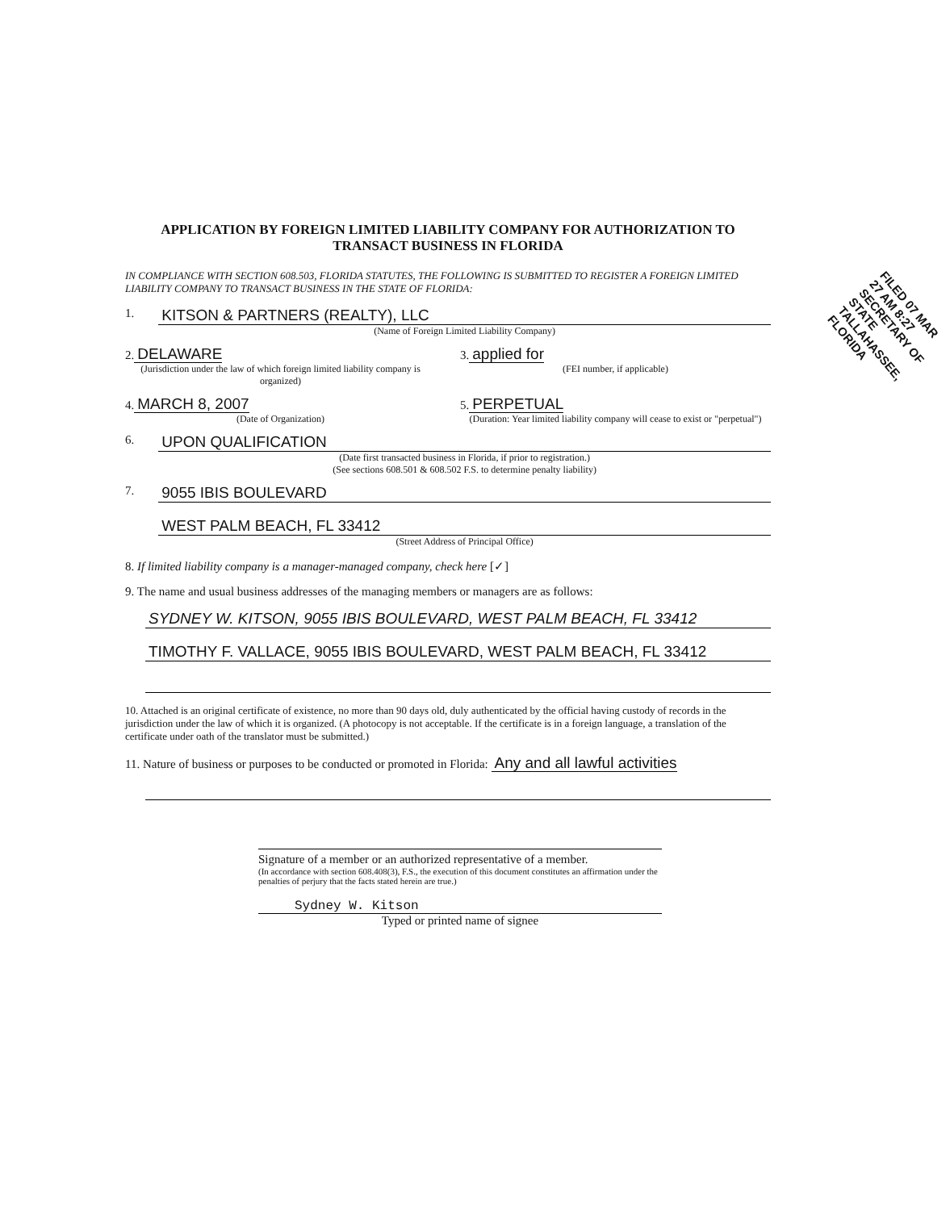APPLICATION BY FOREIGN LIMITED LIABILITY COMPANY FOR AUTHORIZATION TO TRANSACT BUSINESS IN FLORIDA
IN COMPLIANCE WITH SECTION 608.503, FLORIDA STATUTES, THE FOLLOWING IS SUBMITTED TO REGISTER A FOREIGN LIMITED LIABILITY COMPANY TO TRANSACT BUSINESS IN THE STATE OF FLORIDA:
1.
KITSON & PARTNERS (REALTY), LLC
(Name of Foreign Limited Liability Company)
2. DELAWARE
(Jurisdiction under the law of which foreign limited liability company is organized)
3. applied for
(FEI number, if applicable)
4. MARCH 8, 2007
(Date of Organization)
5. PERPETUAL
(Duration: Year limited liability company will cease to exist or "perpetual")
6.
UPON QUALIFICATION
(Date first transacted business in Florida, if prior to registration.)
(See sections 608.501 & 608.502 F.S. to determine penalty liability)
7.
9055 IBIS BOULEVARD
WEST PALM BEACH, FL 33412
(Street Address of Principal Office)
8. If limited liability company is a manager-managed company, check here [✓]
9. The name and usual business addresses of the managing members or managers are as follows:
SYDNEY W. KITSON, 9055 IBIS BOULEVARD, WEST PALM BEACH, FL 33412
TIMOTHY F. VALLACE, 9055 IBIS BOULEVARD, WEST PALM BEACH, FL 33412
10. Attached is an original certificate of existence, no more than 90 days old, duly authenticated by the official having custody of records in the jurisdiction under the law of which it is organized. (A photocopy is not acceptable. If the certificate is in a foreign language, a translation of the certificate under oath of the translator must be submitted.)
11. Nature of business or purposes to be conducted or promoted in Florida: Any and all lawful activities
Signature of a member or an authorized representative of a member.
(In accordance with section 608.408(3), F.S., the execution of this document constitutes an affirmation under the penalties of perjury that the facts stated herein are true.)
Sydney W. Kitson
Typed or printed name of signee
FILED 07 MAR 27 AM 8:27 SECRETARY OF STATE TALLAHASSEE, FLORIDA